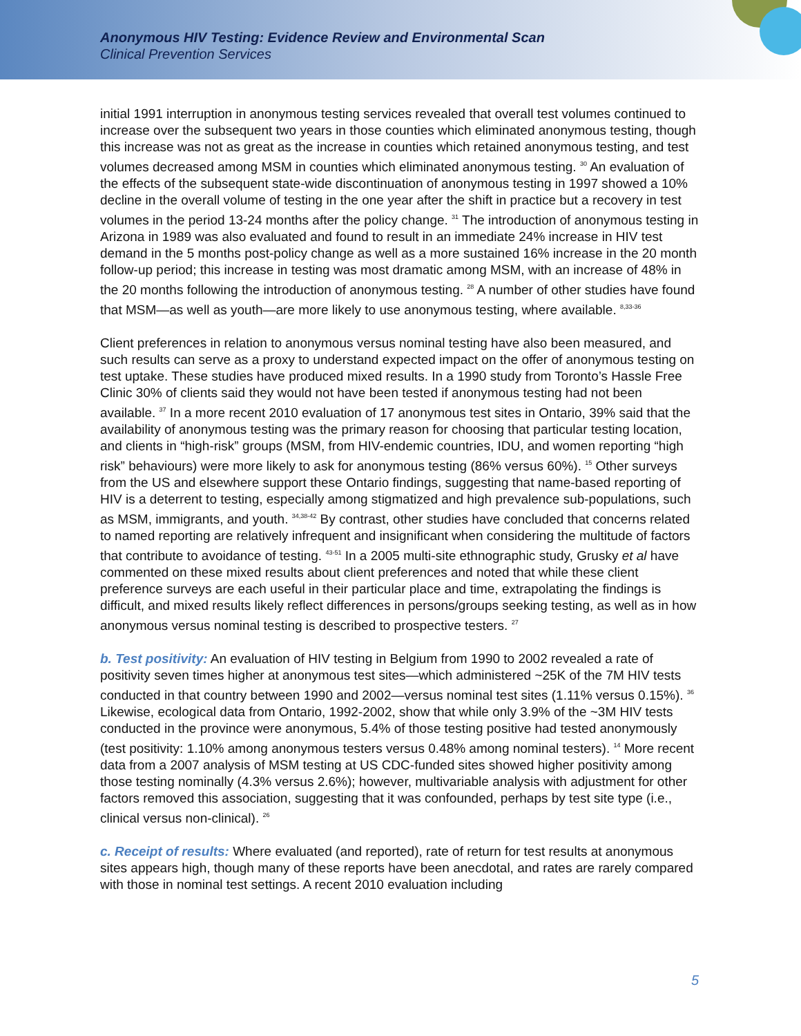Anonymous HIV Testing: Evidence Review and Environmental Scan
Clinical Prevention Services
initial 1991 interruption in anonymous testing services revealed that overall test volumes continued to increase over the subsequent two years in those counties which eliminated anonymous testing, though this increase was not as great as the increase in counties which retained anonymous testing, and test volumes decreased among MSM in counties which eliminated anonymous testing. <sup>30</sup> An evaluation of the effects of the subsequent state-wide discontinuation of anonymous testing in 1997 showed a 10% decline in the overall volume of testing in the one year after the shift in practice but a recovery in test volumes in the period 13-24 months after the policy change. <sup>31</sup> The introduction of anonymous testing in Arizona in 1989 was also evaluated and found to result in an immediate 24% increase in HIV test demand in the 5 months post-policy change as well as a more sustained 16% increase in the 20 month follow-up period; this increase in testing was most dramatic among MSM, with an increase of 48% in the 20 months following the introduction of anonymous testing. <sup>28</sup> A number of other studies have found that MSM—as well as youth—are more likely to use anonymous testing, where available. <sup>8,33-36</sup>
Client preferences in relation to anonymous versus nominal testing have also been measured, and such results can serve as a proxy to understand expected impact on the offer of anonymous testing on test uptake. These studies have produced mixed results. In a 1990 study from Toronto’s Hassle Free Clinic 30% of clients said they would not have been tested if anonymous testing had not been available. <sup>37</sup> In a more recent 2010 evaluation of 17 anonymous test sites in Ontario, 39% said that the availability of anonymous testing was the primary reason for choosing that particular testing location, and clients in “high-risk” groups (MSM, from HIV-endemic countries, IDU, and women reporting “high risk” behaviours) were more likely to ask for anonymous testing (86% versus 60%). <sup>15</sup> Other surveys from the US and elsewhere support these Ontario findings, suggesting that name-based reporting of HIV is a deterrent to testing, especially among stigmatized and high prevalence sub-populations, such as MSM, immigrants, and youth. <sup>34,38-42</sup> By contrast, other studies have concluded that concerns related to named reporting are relatively infrequent and insignificant when considering the multitude of factors that contribute to avoidance of testing. <sup>43-51</sup> In a 2005 multi-site ethnographic study, Grusky et al have commented on these mixed results about client preferences and noted that while these client preference surveys are each useful in their particular place and time, extrapolating the findings is difficult, and mixed results likely reflect differences in persons/groups seeking testing, as well as in how anonymous versus nominal testing is described to prospective testers. <sup>27</sup>
b. Test positivity: An evaluation of HIV testing in Belgium from 1990 to 2002 revealed a rate of positivity seven times higher at anonymous test sites—which administered ~25K of the 7M HIV tests conducted in that country between 1990 and 2002—versus nominal test sites (1.11% versus 0.15%). <sup>36</sup> Likewise, ecological data from Ontario, 1992-2002, show that while only 3.9% of the ~3M HIV tests conducted in the province were anonymous, 5.4% of those testing positive had tested anonymously (test positivity: 1.10% among anonymous testers versus 0.48% among nominal testers). <sup>14</sup> More recent data from a 2007 analysis of MSM testing at US CDC-funded sites showed higher positivity among those testing nominally (4.3% versus 2.6%); however, multivariable analysis with adjustment for other factors removed this association, suggesting that it was confounded, perhaps by test site type (i.e., clinical versus non-clinical). <sup>26</sup>
c. Receipt of results: Where evaluated (and reported), rate of return for test results at anonymous sites appears high, though many of these reports have been anecdotal, and rates are rarely compared with those in nominal test settings. A recent 2010 evaluation including
5